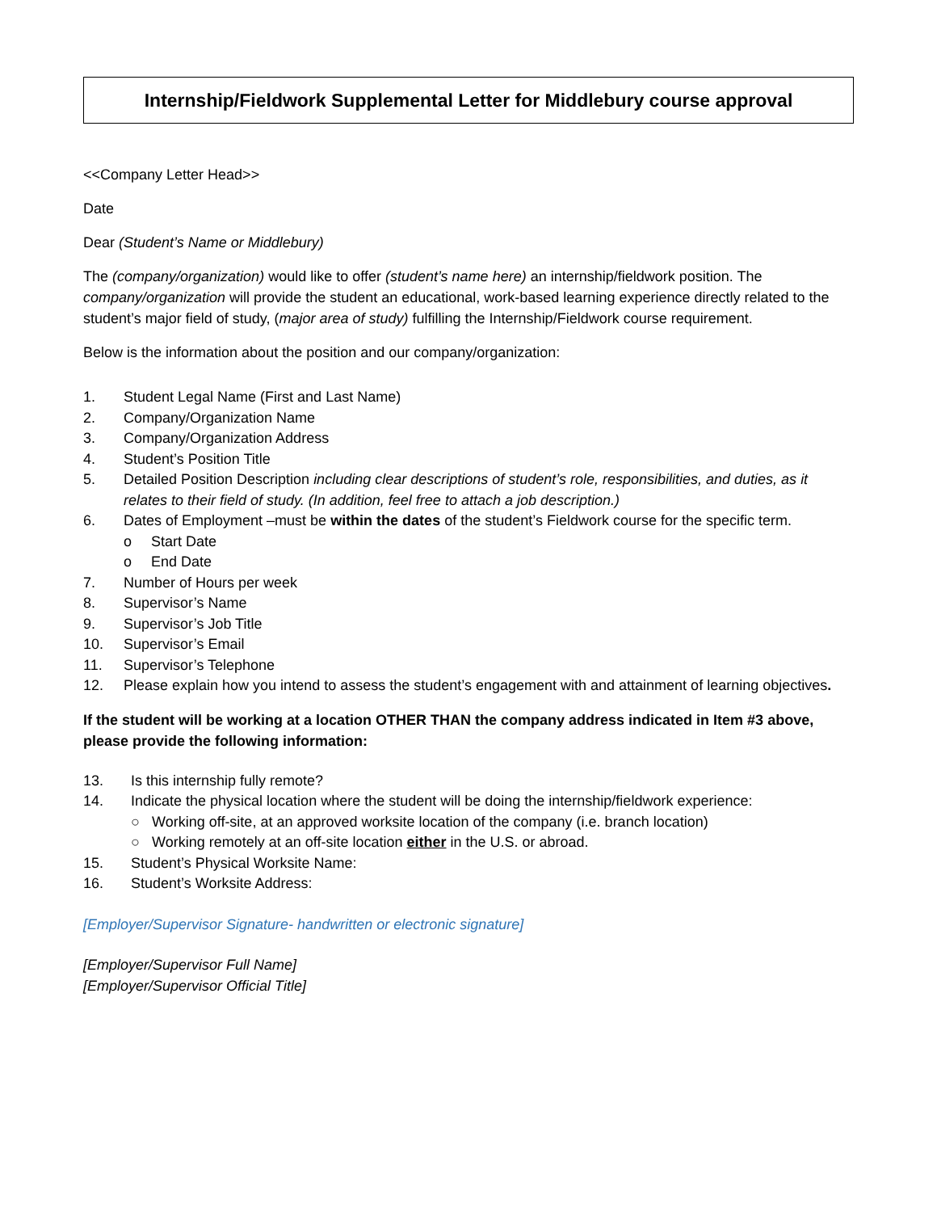Internship/Fieldwork Supplemental Letter for Middlebury course approval
<<Company Letter Head>>
Date
Dear (Student’s Name or Middlebury)
The (company/organization) would like to offer (student’s name here) an internship/fieldwork position. The company/organization will provide the student an educational, work-based learning experience directly related to the student’s major field of study, (major area of study) fulfilling the Internship/Fieldwork course requirement.
Below is the information about the position and our company/organization:
1. Student Legal Name (First and Last Name)
2. Company/Organization Name
3. Company/Organization Address
4. Student’s Position Title
5. Detailed Position Description including clear descriptions of student’s role, responsibilities, and duties, as it relates to their field of study. (In addition, feel free to attach a job description.)
6. Dates of Employment –must be within the dates of the student’s Fieldwork course for the specific term.
o Start Date
o End Date
7. Number of Hours per week
8. Supervisor’s Name
9. Supervisor’s Job Title
10. Supervisor’s Email
11. Supervisor’s Telephone
12. Please explain how you intend to assess the student’s engagement with and attainment of learning objectives.
If the student will be working at a location OTHER THAN the company address indicated in Item #3 above, please provide the following information:
13. Is this internship fully remote?
14. Indicate the physical location where the student will be doing the internship/fieldwork experience:
○ Working off-site, at an approved worksite location of the company (i.e. branch location)
○ Working remotely at an off-site location either in the U.S. or abroad.
15. Student’s Physical Worksite Name:
16. Student’s Worksite Address:
[Employer/Supervisor Signature- handwritten or electronic signature]
[Employer/Supervisor Full Name]
[Employer/Supervisor Official Title]